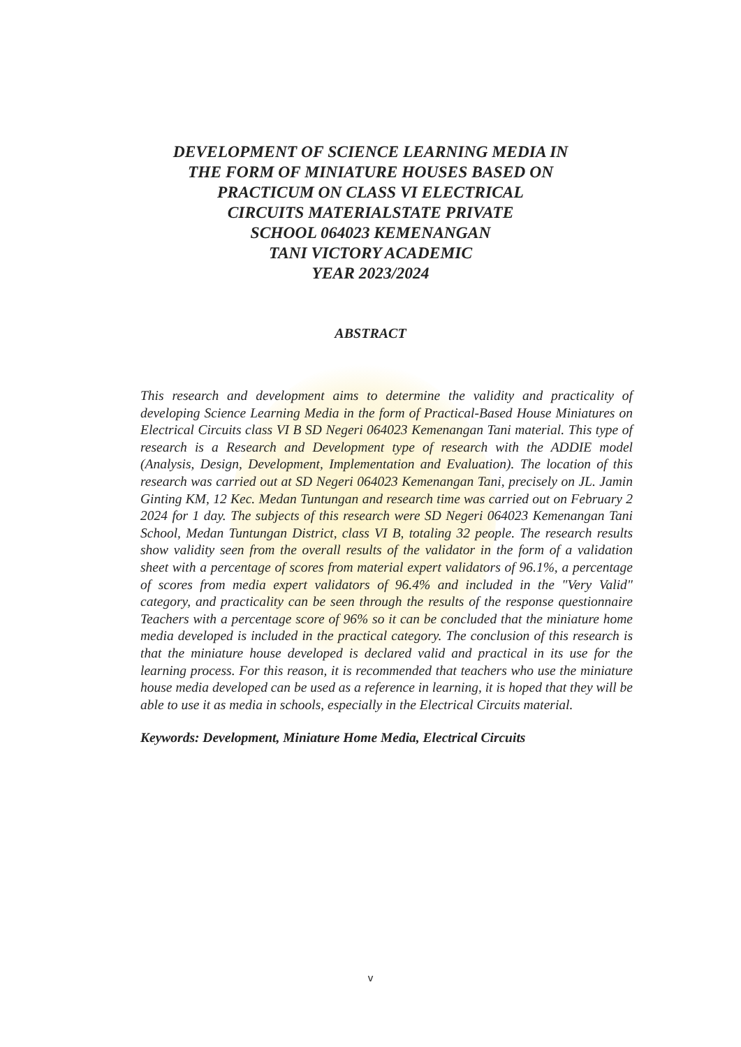DEVELOPMENT OF SCIENCE LEARNING MEDIA IN
THE FORM OF MINIATURE HOUSES BASED ON
PRACTICUM ON CLASS VI ELECTRICAL
CIRCUITS MATERIALSTATE PRIVATE
SCHOOL 064023 KEMENANGAN
TANI VICTORY ACADEMIC
YEAR 2023/2024
ABSTRACT
This research and development aims to determine the validity and practicality of developing Science Learning Media in the form of Practical-Based House Miniatures on Electrical Circuits class VI B SD Negeri 064023 Kemenangan Tani material. This type of research is a Research and Development type of research with the ADDIE model (Analysis, Design, Development, Implementation and Evaluation). The location of this research was carried out at SD Negeri 064023 Kemenangan Tani, precisely on JL. Jamin Ginting KM, 12 Kec. Medan Tuntungan and research time was carried out on February 2 2024 for 1 day. The subjects of this research were SD Negeri 064023 Kemenangan Tani School, Medan Tuntungan District, class VI B, totaling 32 people. The research results show validity seen from the overall results of the validator in the form of a validation sheet with a percentage of scores from material expert validators of 96.1%, a percentage of scores from media expert validators of 96.4% and included in the "Very Valid" category, and practicality can be seen through the results of the response questionnaire Teachers with a percentage score of 96% so it can be concluded that the miniature home media developed is included in the practical category. The conclusion of this research is that the miniature house developed is declared valid and practical in its use for the learning process. For this reason, it is recommended that teachers who use the miniature house media developed can be used as a reference in learning, it is hoped that they will be able to use it as media in schools, especially in the Electrical Circuits material.
Keywords: Development, Miniature Home Media, Electrical Circuits
v